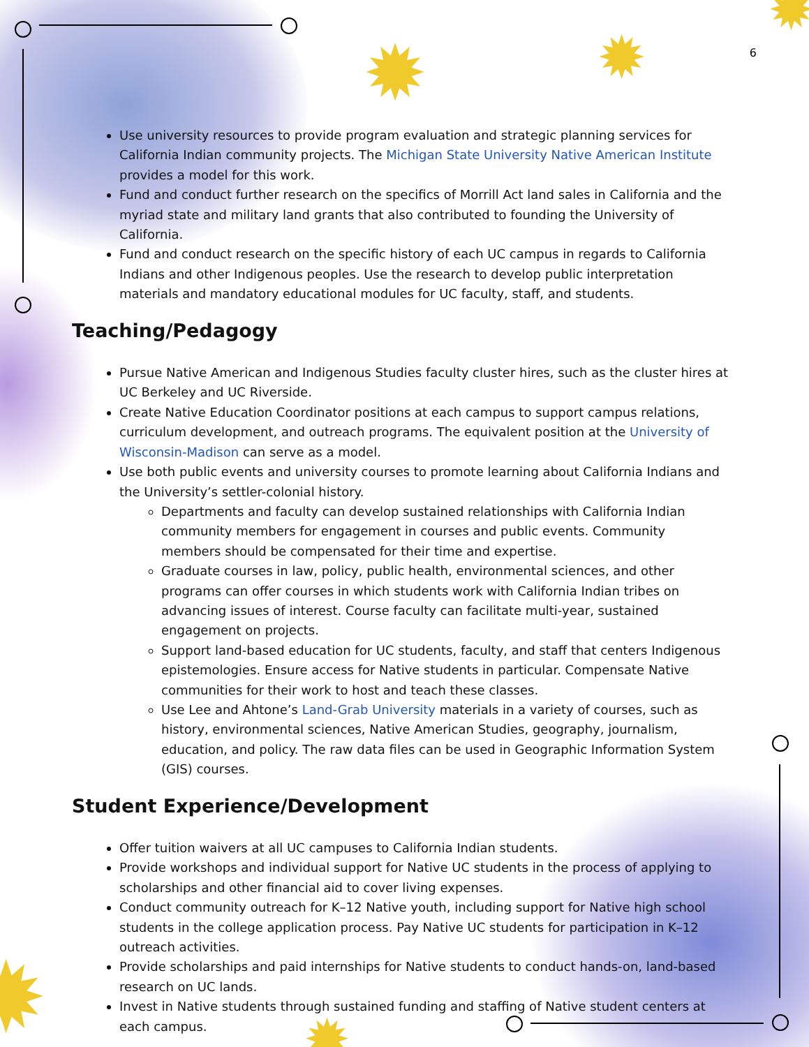✹ ✹
✹
✹ ✹
6
Use university resources to provide program evaluation and strategic planning services for California Indian community projects. The Michigan State University Native American Institute provides a model for this work.
Fund and conduct further research on the specifics of Morrill Act land sales in California and the myriad state and military land grants that also contributed to founding the University of California.
Fund and conduct research on the specific history of each UC campus in regards to California Indians and other Indigenous peoples. Use the research to develop public interpretation materials and mandatory educational modules for UC faculty, staff, and students.
Teaching/Pedagogy
Pursue Native American and Indigenous Studies faculty cluster hires, such as the cluster hires at UC Berkeley and UC Riverside.
Create Native Education Coordinator positions at each campus to support campus relations, curriculum development, and outreach programs. The equivalent position at the University of Wisconsin-Madison can serve as a model.
Use both public events and university courses to promote learning about California Indians and the University’s settler-colonial history.
Departments and faculty can develop sustained relationships with California Indian community members for engagement in courses and public events. Community members should be compensated for their time and expertise.
Graduate courses in law, policy, public health, environmental sciences, and other programs can offer courses in which students work with California Indian tribes on advancing issues of interest. Course faculty can facilitate multi-year, sustained engagement on projects.
Support land-based education for UC students, faculty, and staff that centers Indigenous epistemologies. Ensure access for Native students in particular. Compensate Native communities for their work to host and teach these classes.
Use Lee and Ahtone’s Land-Grab University materials in a variety of courses, such as history, environmental sciences, Native American Studies, geography, journalism, education, and policy. The raw data files can be used in Geographic Information System (GIS) courses.
Student Experience/Development
Offer tuition waivers at all UC campuses to California Indian students.
Provide workshops and individual support for Native UC students in the process of applying to scholarships and other financial aid to cover living expenses.
Conduct community outreach for K–12 Native youth, including support for Native high school students in the college application process. Pay Native UC students for participation in K–12 outreach activities.
Provide scholarships and paid internships for Native students to conduct hands-on, land-based research on UC lands.
Invest in Native students through sustained funding and staffing of Native student centers at each campus.